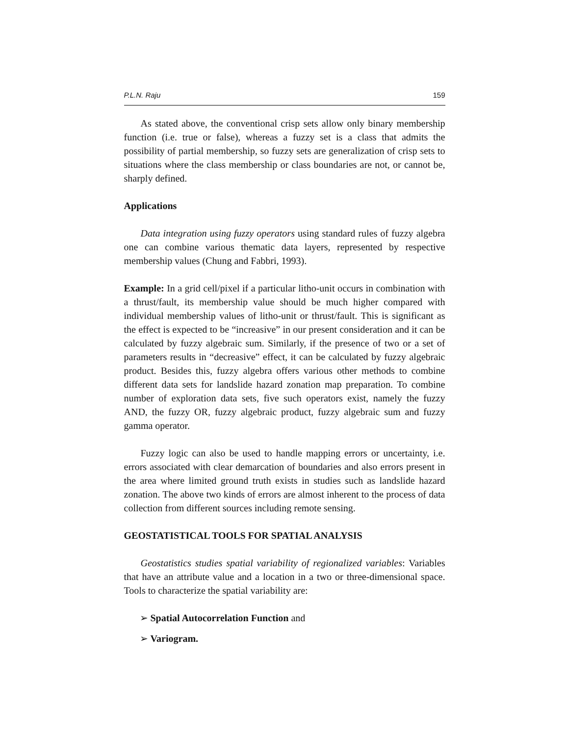P.L.N. Raju 159
As stated above, the conventional crisp sets allow only binary membership function (i.e. true or false), whereas a fuzzy set is a class that admits the possibility of partial membership, so fuzzy sets are generalization of crisp sets to situations where the class membership or class boundaries are not, or cannot be, sharply defined.
Applications
Data integration using fuzzy operators using standard rules of fuzzy algebra one can combine various thematic data layers, represented by respective membership values (Chung and Fabbri, 1993).
Example: In a grid cell/pixel if a particular litho-unit occurs in combination with a thrust/fault, its membership value should be much higher compared with individual membership values of litho-unit or thrust/fault. This is significant as the effect is expected to be “increasive” in our present consideration and it can be calculated by fuzzy algebraic sum. Similarly, if the presence of two or a set of parameters results in “decreasive” effect, it can be calculated by fuzzy algebraic product. Besides this, fuzzy algebra offers various other methods to combine different data sets for landslide hazard zonation map preparation. To combine number of exploration data sets, five such operators exist, namely the fuzzy AND, the fuzzy OR, fuzzy algebraic product, fuzzy algebraic sum and fuzzy gamma operator.
Fuzzy logic can also be used to handle mapping errors or uncertainty, i.e. errors associated with clear demarcation of boundaries and also errors present in the area where limited ground truth exists in studies such as landslide hazard zonation. The above two kinds of errors are almost inherent to the process of data collection from different sources including remote sensing.
GEOSTATISTICAL TOOLS FOR SPATIAL ANALYSIS
Geostatistics studies spatial variability of regionalized variables: Variables that have an attribute value and a location in a two or three-dimensional space. Tools to characterize the spatial variability are:
➢ Spatial Autocorrelation Function and
➢ Variogram.